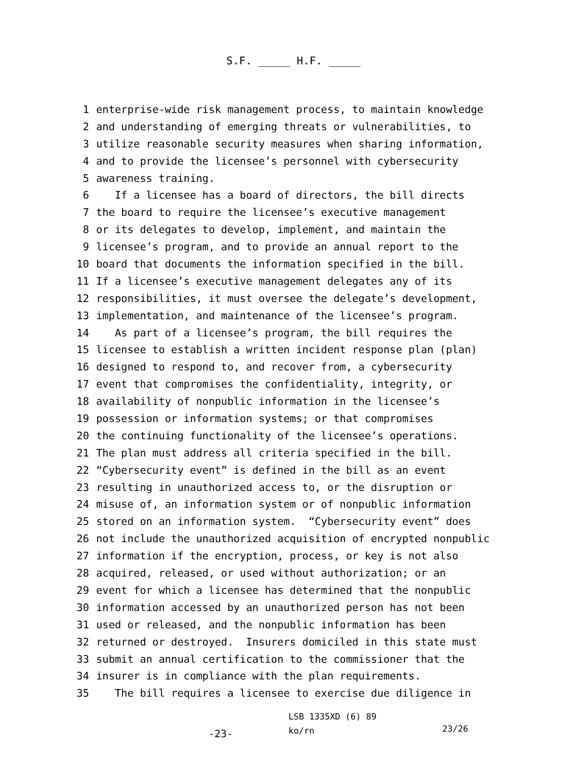S.F. _____ H.F. _____
1 enterprise-wide risk management process, to maintain knowledge
2 and understanding of emerging threats or vulnerabilities, to
3 utilize reasonable security measures when sharing information,
4 and to provide the licensee’s personnel with cybersecurity
5 awareness training.
6 If a licensee has a board of directors, the bill directs
7 the board to require the licensee’s executive management
8 or its delegates to develop, implement, and maintain the
9 licensee’s program, and to provide an annual report to the
10 board that documents the information specified in the bill.
11 If a licensee’s executive management delegates any of its
12 responsibilities, it must oversee the delegate’s development,
13 implementation, and maintenance of the licensee’s program.
14 As part of a licensee’s program, the bill requires the
15 licensee to establish a written incident response plan (plan)
16 designed to respond to, and recover from, a cybersecurity
17 event that compromises the confidentiality, integrity, or
18 availability of nonpublic information in the licensee’s
19 possession or information systems; or that compromises
20 the continuing functionality of the licensee’s operations.
21 The plan must address all criteria specified in the bill.
22 “Cybersecurity event” is defined in the bill as an event
23 resulting in unauthorized access to, or the disruption or
24 misuse of, an information system or of nonpublic information
25 stored on an information system. “Cybersecurity event” does
26 not include the unauthorized acquisition of encrypted nonpublic
27 information if the encryption, process, or key is not also
28 acquired, released, or used without authorization; or an
29 event for which a licensee has determined that the nonpublic
30 information accessed by an unauthorized person has not been
31 used or released, and the nonpublic information has been
32 returned or destroyed. Insurers domiciled in this state must
33 submit an annual certification to the commissioner that the
34 insurer is in compliance with the plan requirements.
35 The bill requires a licensee to exercise due diligence in
-23-
LSB 1335XD (6) 89
ko/rn
23/26